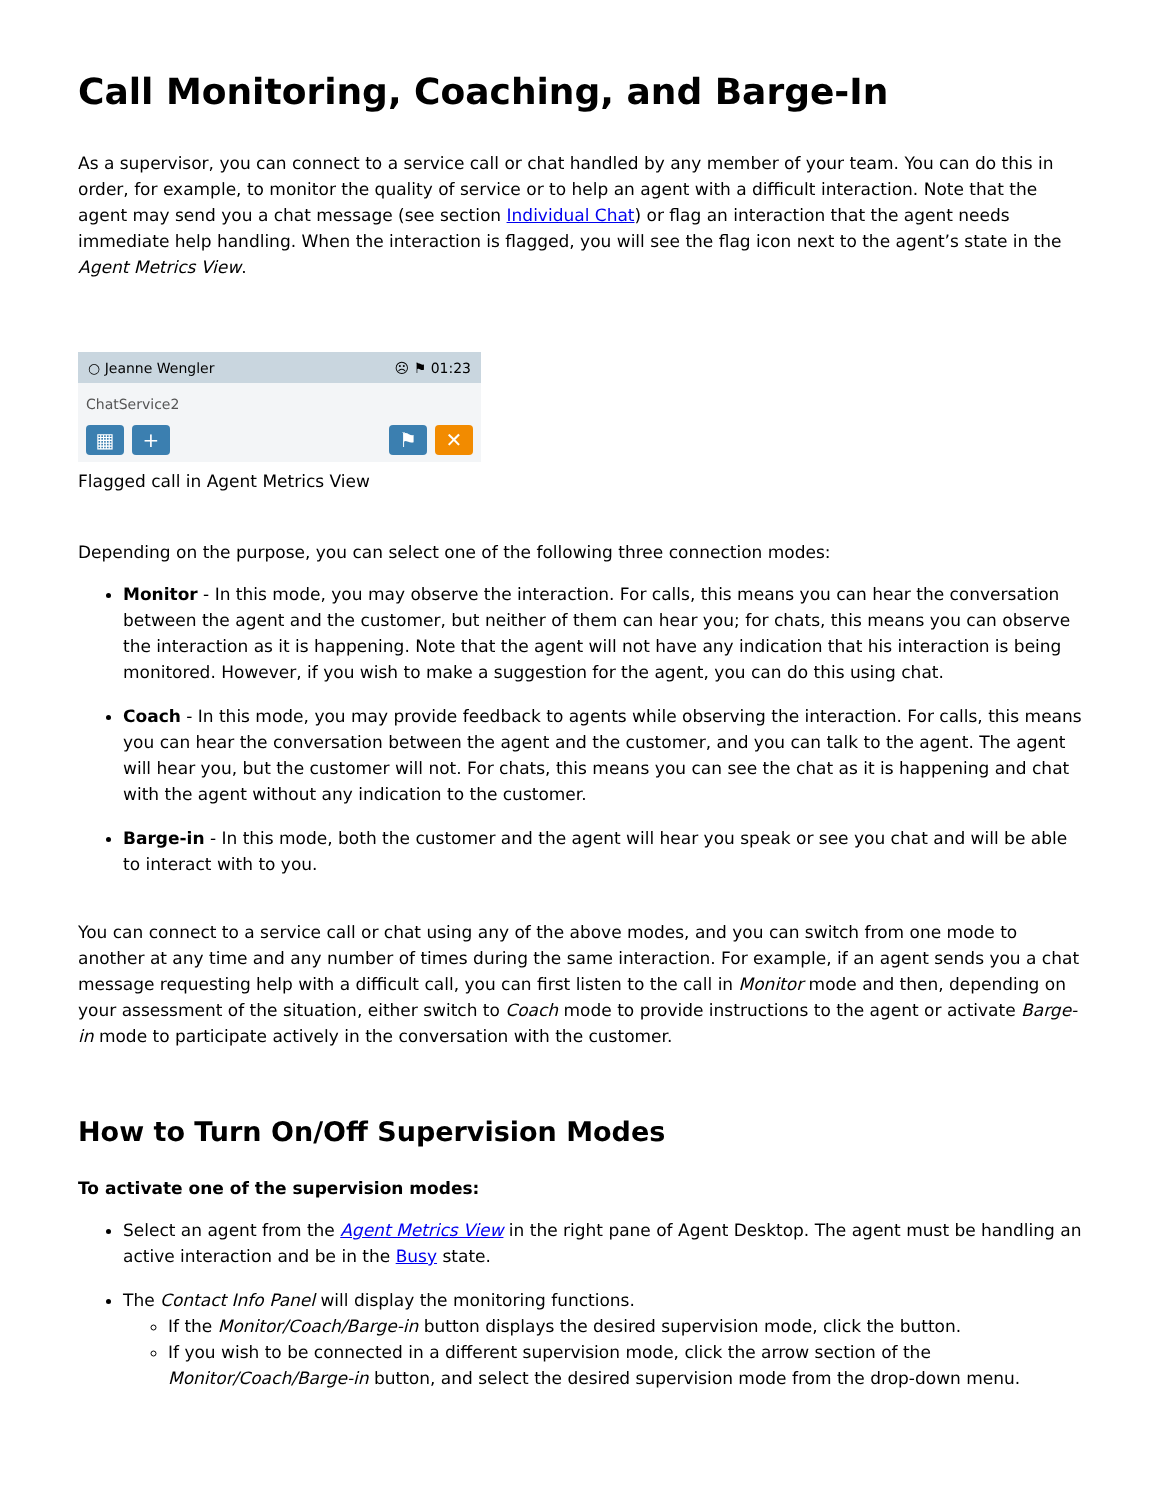Call Monitoring, Coaching, and Barge-In
As a supervisor, you can connect to a service call or chat handled by any member of your team. You can do this in order, for example, to monitor the quality of service or to help an agent with a difficult interaction. Note that the agent may send you a chat message (see section Individual Chat) or flag an interaction that the agent needs immediate help handling. When the interaction is flagged, you will see the flag icon next to the agent’s state in the Agent Metrics View.
○ Jeanne Wengler ☹ ⚑ 01:23
ChatService2
▦ + ⚑ ✕
Flagged call in Agent Metrics View
Depending on the purpose, you can select one of the following three connection modes:
Monitor - In this mode, you may observe the interaction. For calls, this means you can hear the conversation between the agent and the customer, but neither of them can hear you; for chats, this means you can observe the interaction as it is happening. Note that the agent will not have any indication that his interaction is being monitored. However, if you wish to make a suggestion for the agent, you can do this using chat.
Coach - In this mode, you may provide feedback to agents while observing the interaction. For calls, this means you can hear the conversation between the agent and the customer, and you can talk to the agent. The agent will hear you, but the customer will not. For chats, this means you can see the chat as it is happening and chat with the agent without any indication to the customer.
Barge-in - In this mode, both the customer and the agent will hear you speak or see you chat and will be able to interact with to you.
You can connect to a service call or chat using any of the above modes, and you can switch from one mode to another at any time and any number of times during the same interaction. For example, if an agent sends you a chat message requesting help with a difficult call, you can first listen to the call in Monitor mode and then, depending on your assessment of the situation, either switch to Coach mode to provide instructions to the agent or activate Barge-in mode to participate actively in the conversation with the customer.
How to Turn On/Off Supervision Modes
To activate one of the supervision modes:
Select an agent from the Agent Metrics View in the right pane of Agent Desktop. The agent must be handling an active interaction and be in the Busy state.
The Contact Info Panel will display the monitoring functions.
If the Monitor/Coach/Barge-in button displays the desired supervision mode, click the button.
If you wish to be connected in a different supervision mode, click the arrow section of the Monitor/Coach/Barge-in button, and select the desired supervision mode from the drop-down menu.